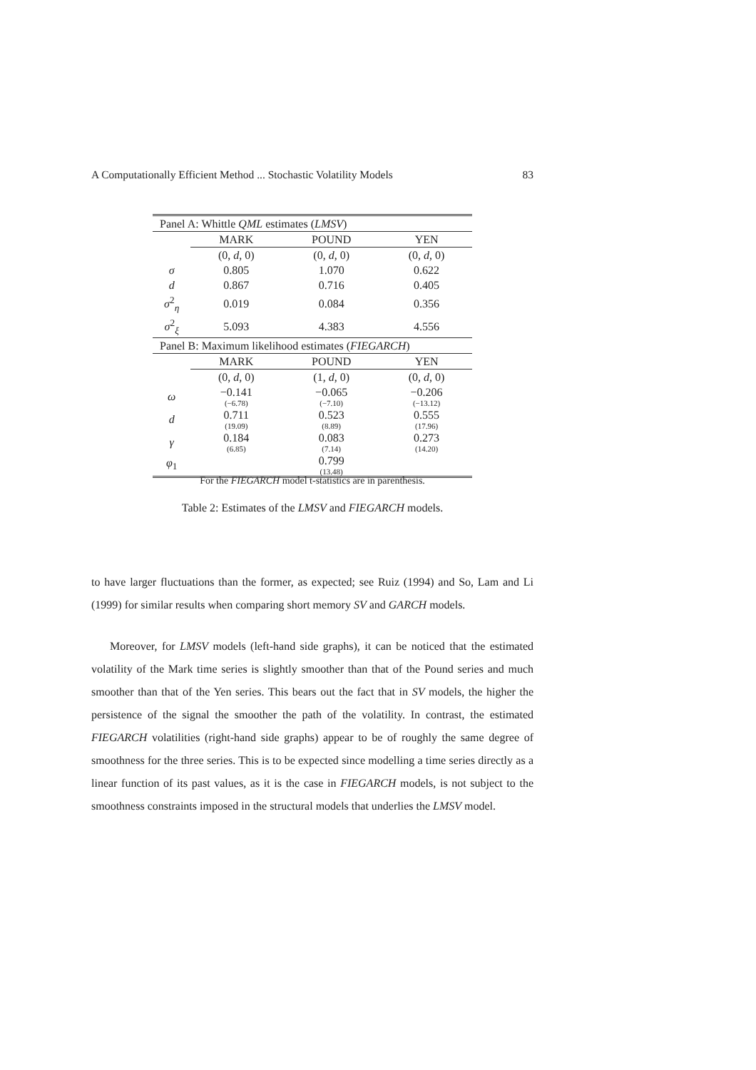A Computationally Efficient Method ... Stochastic Volatility Models 83
| Panel A: Whittle QML estimates ( LMSV ) | | | |
| | MARK | POUND | YEN |
| | (0, d , 0) | (0, d , 0) | (0, d , 0) |
| σ | 0.805 | 1.070 | 0.622 |
| d | 0.867 | 0.716 | 0.405 |
| σ<sup>2</sup><sub>η</sub> | 0.019 | 0.084 | 0.356 |
| σ<sup>2</sup><sub>ξ</sub> | 5.093 | 4.383 | 4.556 |
| Panel B: Maximum likelihood estimates ( FIEGARCH ) | | | |
| | MARK | POUND | YEN |
| | (0, d , 0) | (1, d , 0) | (0, d , 0) |
| ω | −0.141 (−6.78) | −0.065 (−7.10) | −0.206 (−13.12) |
| d | 0.711 (19.09) | 0.523 (8.89) | 0.555 (17.96) |
| γ | 0.184 (6.85) | 0.083 (7.14) | 0.273 (14.20) |
| φ<sub>1</sub> | | 0.799 (13.48) | |
For the FIEGARCH model t-statistics are in parenthesis.
Table 2: Estimates of the LMSV and FIEGARCH models.
to have larger fluctuations than the former, as expected; see Ruiz (1994) and So, Lam and Li (1999) for similar results when comparing short memory SV and GARCH models.
Moreover, for LMSV models (left-hand side graphs), it can be noticed that the estimated volatility of the Mark time series is slightly smoother than that of the Pound series and much smoother than that of the Yen series. This bears out the fact that in SV models, the higher the persistence of the signal the smoother the path of the volatility. In contrast, the estimated FIEGARCH volatilities (right-hand side graphs) appear to be of roughly the same degree of smoothness for the three series. This is to be expected since modelling a time series directly as a linear function of its past values, as it is the case in FIEGARCH models, is not subject to the smoothness constraints imposed in the structural models that underlies the LMSV model.